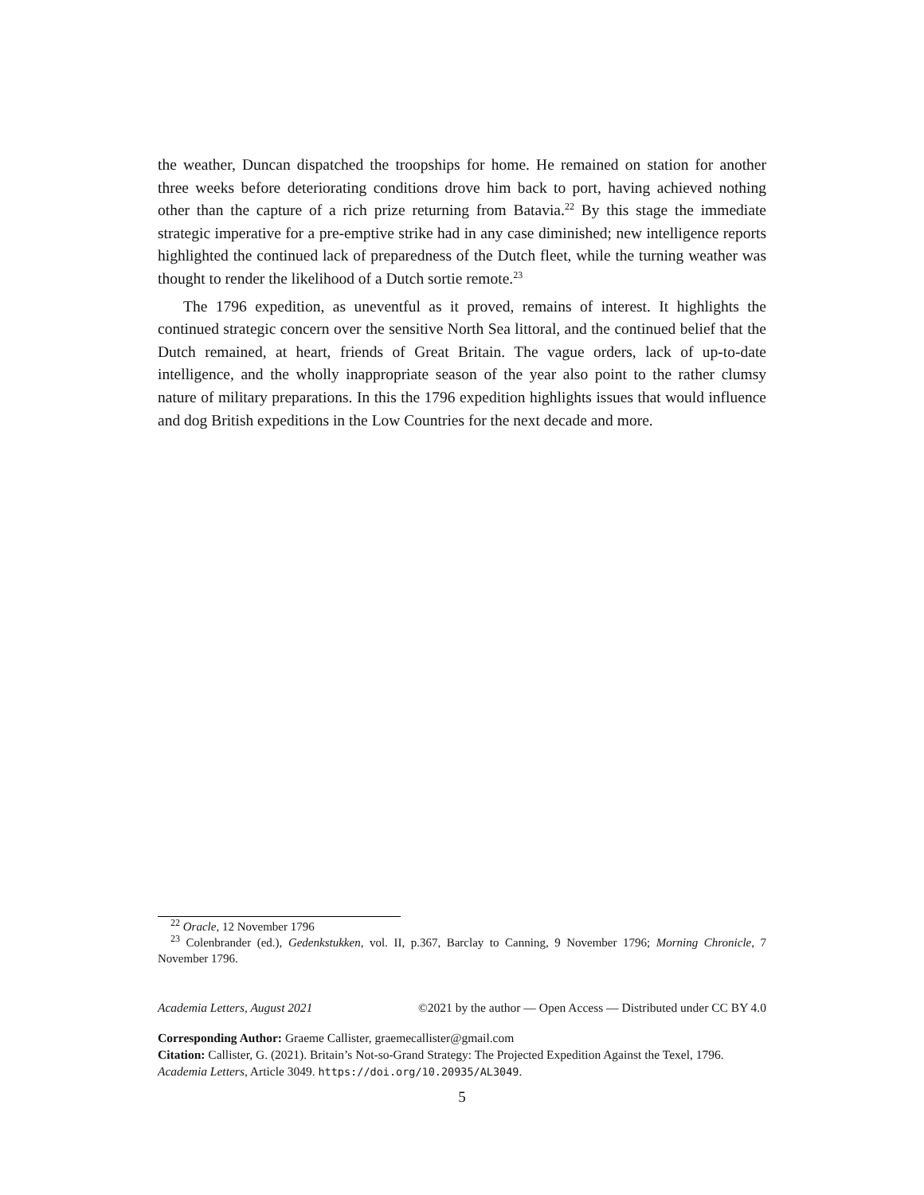the weather, Duncan dispatched the troopships for home. He remained on station for another three weeks before deteriorating conditions drove him back to port, having achieved nothing other than the capture of a rich prize returning from Batavia.<sup>22</sup> By this stage the immediate strategic imperative for a pre-emptive strike had in any case diminished; new intelligence reports highlighted the continued lack of preparedness of the Dutch fleet, while the turning weather was thought to render the likelihood of a Dutch sortie remote.<sup>23</sup>
The 1796 expedition, as uneventful as it proved, remains of interest. It highlights the continued strategic concern over the sensitive North Sea littoral, and the continued belief that the Dutch remained, at heart, friends of Great Britain. The vague orders, lack of up-to-date intelligence, and the wholly inappropriate season of the year also point to the rather clumsy nature of military preparations. In this the 1796 expedition highlights issues that would influence and dog British expeditions in the Low Countries for the next decade and more.
<sup>22</sup> Oracle, 12 November 1796
<sup>23</sup> Colenbrander (ed.), Gedenkstukken, vol. II, p.367, Barclay to Canning, 9 November 1796; Morning Chronicle, 7 November 1796.
Academia Letters, August 2021 ©2021 by the author — Open Access — Distributed under CC BY 4.0
Corresponding Author: Graeme Callister, graemecallister@gmail.com
Citation: Callister, G. (2021). Britain’s Not-so-Grand Strategy: The Projected Expedition Against the Texel, 1796. Academia Letters, Article 3049. https://doi.org/10.20935/AL3049.
5